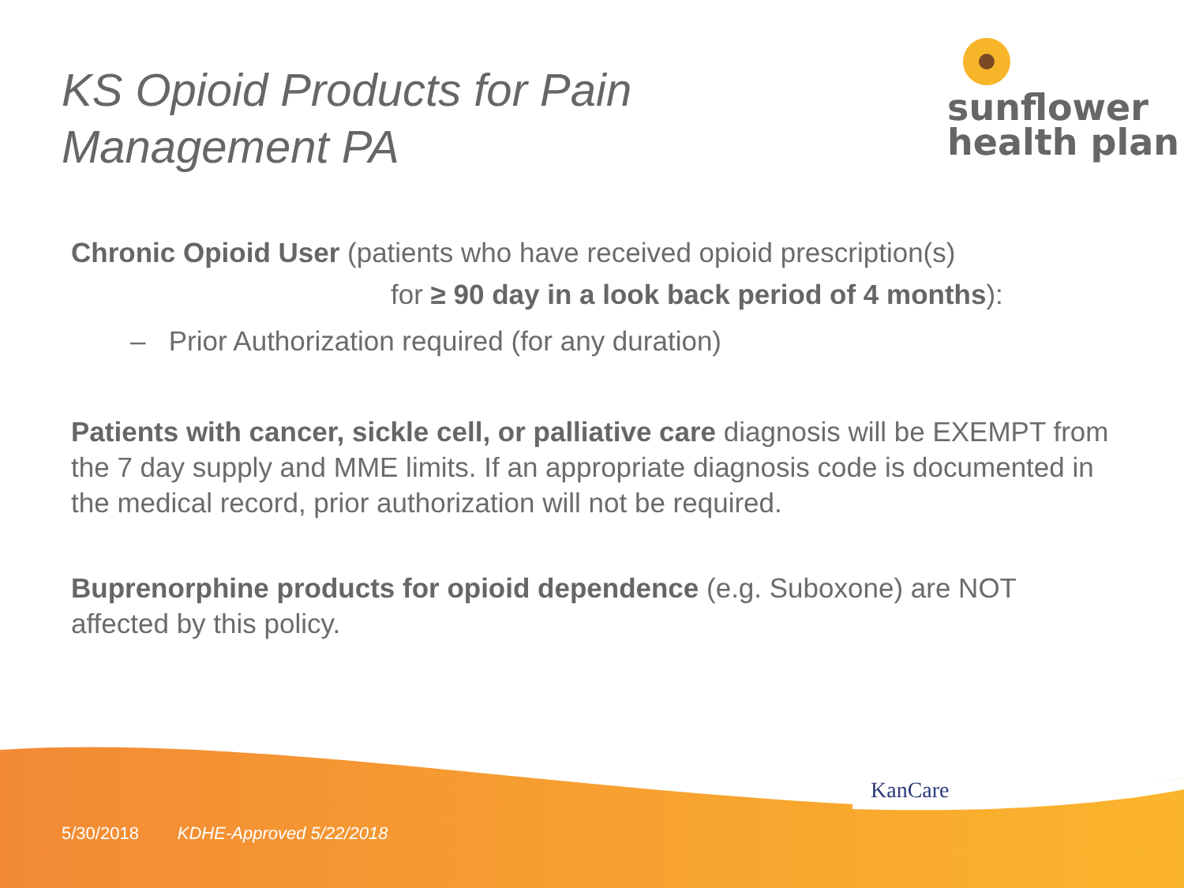KS Opioid Products for Pain
Management PA
sunflower
health plan
Chronic Opioid User (patients who have received opioid prescription(s)
for ≥ 90 day in a look back period of 4 months):
– Prior Authorization required (for any duration)
Patients with cancer, sickle cell, or palliative care diagnosis will be EXEMPT from the 7 day supply and MME limits. If an appropriate diagnosis code is documented in the medical record, prior authorization will not be required.
Buprenorphine products for opioid dependence (e.g. Suboxone) are NOT affected by this policy.
KanCare
5/30/2018 KDHE-Approved 5/22/2018